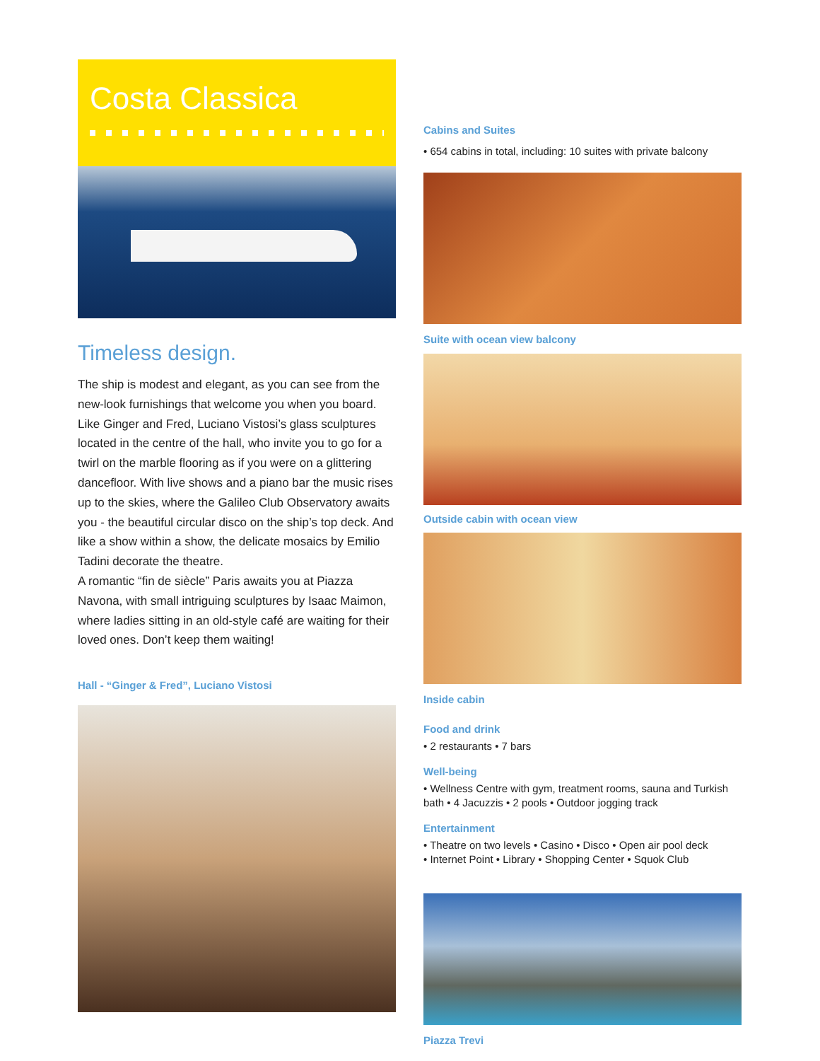Costa Classica
Timeless design.
The ship is modest and elegant, as you can see from the new-look furnishings that welcome you when you board. Like Ginger and Fred, Luciano Vistosi’s glass sculptures located in the centre of the hall, who invite you to go for a twirl on the marble flooring as if you were on a glittering dancefloor. With live shows and a piano bar the music rises up to the skies, where the Galileo Club Observatory awaits you - the beautiful circular disco on the ship’s top deck. And like a show within a show, the delicate mosaics by Emilio Tadini decorate the theatre.
A romantic “fin de siècle” Paris awaits you at Piazza Navona, with small intriguing sculptures by Isaac Maimon, where ladies sitting in an old-style café are waiting for their loved ones. Don’t keep them waiting!
Hall - “Ginger & Fred”, Luciano Vistosi
Cabins and Suites
• 654 cabins in total, including: 10 suites with private balcony
Suite with ocean view balcony
Outside cabin with ocean view
Inside cabin
Food and drink
• 2 restaurants • 7 bars
Well-being
• Wellness Centre with gym, treatment rooms, sauna and Turkish bath • 4 Jacuzzis • 2 pools • Outdoor jogging track
Entertainment
• Theatre on two levels • Casino • Disco • Open air pool deck
• Internet Point • Library • Shopping Center • Squok Club
Piazza Trevi